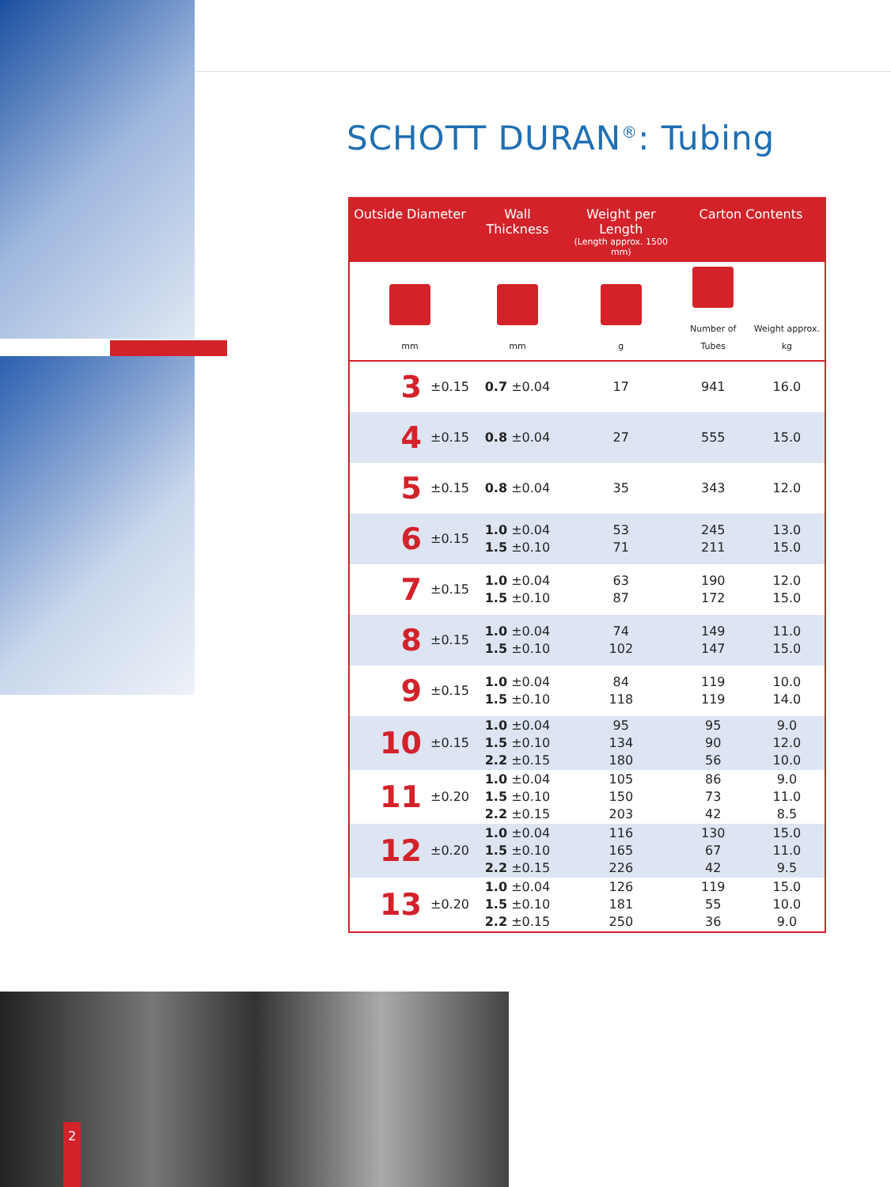2
SCHOTT DURAN<sup>®</sup>: Tubing
| Outside Diameter | | Wall Thickness | Weight per Length (Length approx. 1500 mm) | Carton Contents | |
| --- | --- | --- | --- | --- | --- |
| mm | | mm | g | Number of Tubes | Weight approx. kg |
| 3 | ±0.15 | 0.7 ±0.04 | 17 | 941 | 16.0 |
| 4 | ±0.15 | 0.8 ±0.04 | 27 | 555 | 15.0 |
| 5 | ±0.15 | 0.8 ±0.04 | 35 | 343 | 12.0 |
| 6 | ±0.15 | 1.0 ±0.04 1.5 ±0.10 | 53 71 | 245 211 | 13.0 15.0 |
| 7 | ±0.15 | 1.0 ±0.04 1.5 ±0.10 | 63 87 | 190 172 | 12.0 15.0 |
| 8 | ±0.15 | 1.0 ±0.04 1.5 ±0.10 | 74 102 | 149 147 | 11.0 15.0 |
| 9 | ±0.15 | 1.0 ±0.04 1.5 ±0.10 | 84 118 | 119 119 | 10.0 14.0 |
| 10 | ±0.15 | 1.0 ±0.04 1.5 ±0.10 2.2 ±0.15 | 95 134 180 | 95 90 56 | 9.0 12.0 10.0 |
| 11 | ±0.20 | 1.0 ±0.04 1.5 ±0.10 2.2 ±0.15 | 105 150 203 | 86 73 42 | 9.0 11.0 8.5 |
| 12 | ±0.20 | 1.0 ±0.04 1.5 ±0.10 2.2 ±0.15 | 116 165 226 | 130 67 42 | 15.0 11.0 9.5 |
| 13 | ±0.20 | 1.0 ±0.04 1.5 ±0.10 2.2 ±0.15 | 126 181 250 | 119 55 36 | 15.0 10.0 9.0 |